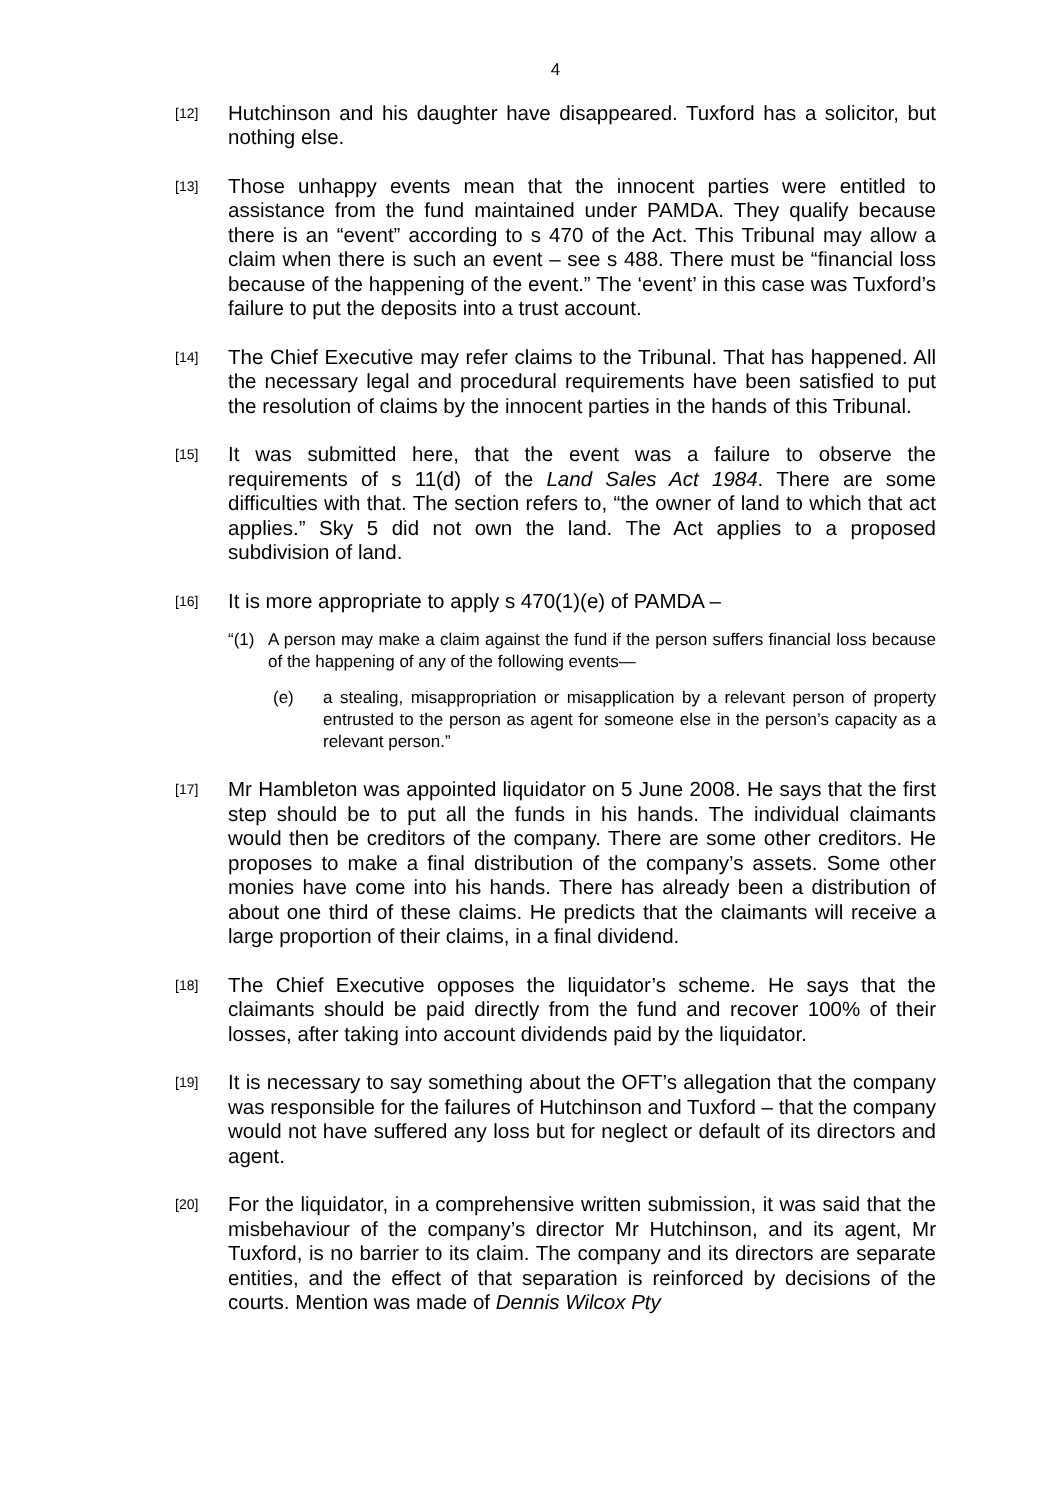4
[12]
Hutchinson and his daughter have disappeared. Tuxford has a solicitor, but nothing else.
[13]
Those unhappy events mean that the innocent parties were entitled to assistance from the fund maintained under PAMDA. They qualify because there is an “event” according to s 470 of the Act. This Tribunal may allow a claim when there is such an event – see s 488. There must be “financial loss because of the happening of the event.” The ‘event’ in this case was Tuxford’s failure to put the deposits into a trust account.
[14]
The Chief Executive may refer claims to the Tribunal. That has happened. All the necessary legal and procedural requirements have been satisfied to put the resolution of claims by the innocent parties in the hands of this Tribunal.
[15]
It was submitted here, that the event was a failure to observe the requirements of s 11(d) of the Land Sales Act 1984. There are some difficulties with that. The section refers to, “the owner of land to which that act applies.” Sky 5 did not own the land. The Act applies to a proposed subdivision of land.
[16]
It is more appropriate to apply s 470(1)(e) of PAMDA –
“(1)
A person may make a claim against the fund if the person suffers financial loss because of the happening of any of the following events—
(e) a stealing, misappropriation or misapplication by a relevant person of property entrusted to the person as agent for someone else in the person’s capacity as a relevant person.”
[17]
Mr Hambleton was appointed liquidator on 5 June 2008. He says that the first step should be to put all the funds in his hands. The individual claimants would then be creditors of the company. There are some other creditors. He proposes to make a final distribution of the company’s assets. Some other monies have come into his hands. There has already been a distribution of about one third of these claims. He predicts that the claimants will receive a large proportion of their claims, in a final dividend.
[18]
The Chief Executive opposes the liquidator’s scheme. He says that the claimants should be paid directly from the fund and recover 100% of their losses, after taking into account dividends paid by the liquidator.
[19]
It is necessary to say something about the OFT’s allegation that the company was responsible for the failures of Hutchinson and Tuxford – that the company would not have suffered any loss but for neglect or default of its directors and agent.
[20]
For the liquidator, in a comprehensive written submission, it was said that the misbehaviour of the company’s director Mr Hutchinson, and its agent, Mr Tuxford, is no barrier to its claim. The company and its directors are separate entities, and the effect of that separation is reinforced by decisions of the courts. Mention was made of Dennis Wilcox Pty